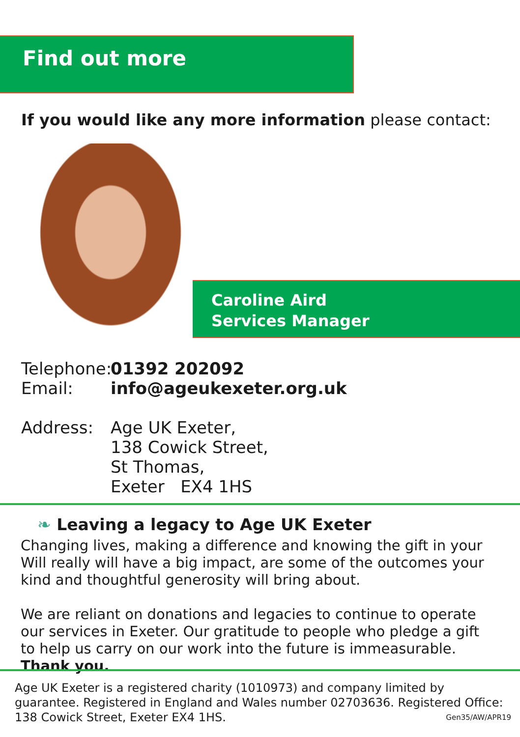Find out more
If you would like any more information please contact:
Caroline Aird
Services Manager
Telephone: 01392 202092
Email: info@ageukexeter.org.uk
Address: Age UK Exeter,
138 Cowick Street,
St Thomas,
Exeter EX4 1HS
❧ Leaving a legacy to Age UK Exeter
Changing lives, making a difference and knowing the gift in your Will really will have a big impact, are some of the outcomes your kind and thoughtful generosity will bring about.
We are reliant on donations and legacies to continue to operate our services in Exeter. Our gratitude to people who pledge a gift to help us carry on our work into the future is immeasurable. Thank you.
Age UK Exeter is a registered charity (1010973) and company limited by guarantee. Registered in England and Wales number 02703636. Registered Office: 138 Cowick Street, Exeter EX4 1HS. Gen35/AW/APR19